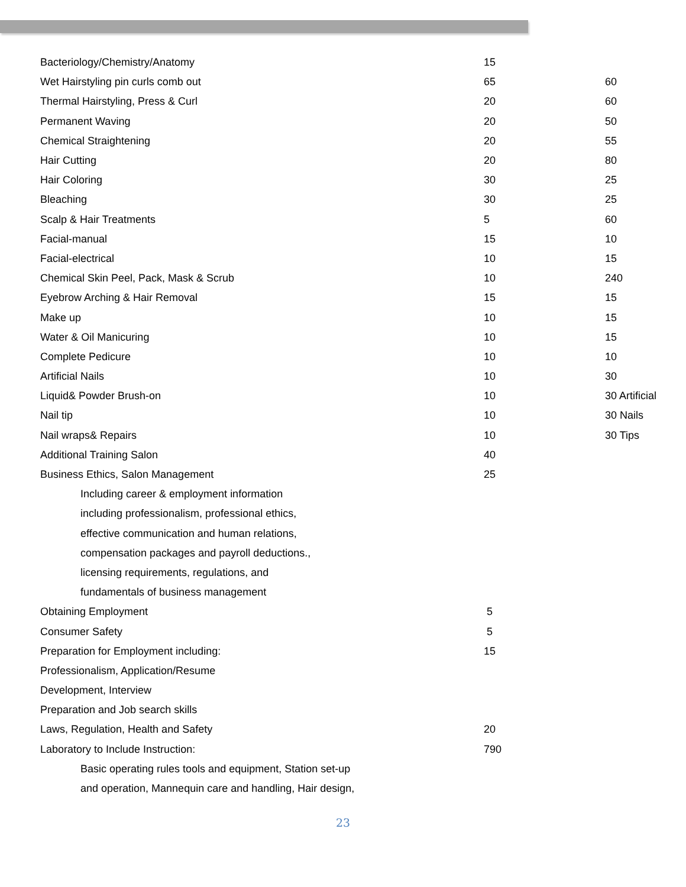| Bacteriology/Chemistry/Anatomy | 15 | |
| Wet Hairstyling pin curls comb out | 65 | 60 |
| Thermal Hairstyling, Press & Curl | 20 | 60 |
| Permanent Waving | 20 | 50 |
| Chemical Straightening | 20 | 55 |
| Hair Cutting | 20 | 80 |
| Hair Coloring | 30 | 25 |
| Bleaching | 30 | 25 |
| Scalp & Hair Treatments | 5 | 60 |
| Facial-manual | 15 | 10 |
| Facial-electrical | 10 | 15 |
| Chemical Skin Peel, Pack, Mask & Scrub | 10 | 240 |
| Eyebrow Arching & Hair Removal | 15 | 15 |
| Make up | 10 | 15 |
| Water & Oil Manicuring | 10 | 15 |
| Complete Pedicure | 10 | 10 |
| Artificial Nails | 10 | 30 |
| Liquid& Powder Brush-on | 10 | 30 Artificial |
| Nail tip | 10 | 30 Nails |
| Nail wraps& Repairs | 10 | 30 Tips |
| Additional Training Salon | 40 | |
| Business Ethics, Salon Management | 25 | |
| Including career & employment information | | |
| including professionalism, professional ethics, | | |
| effective communication and human relations, | | |
| compensation packages and payroll deductions., | | |
| licensing requirements, regulations, and | | |
| fundamentals of business management | | |
| Obtaining Employment | 5 | |
| Consumer Safety | 5 | |
| Preparation for Employment including: | 15 | |
| Professionalism, Application/Resume | | |
| Development, Interview | | |
| Preparation and Job search skills | | |
| Laws, Regulation, Health and Safety | 20 | |
| Laboratory to Include Instruction: | 790 | |
| Basic operating rules tools and equipment, Station set-up | | |
| and operation, Mannequin care and handling, Hair design, | | |
23